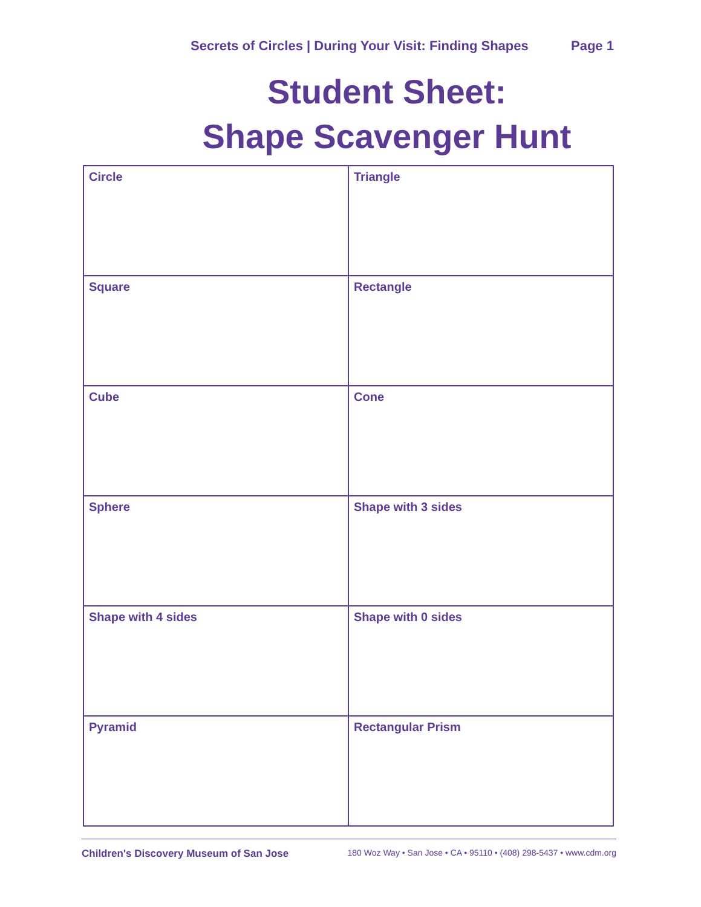Secrets of Circles | During Your Visit: Finding Shapes
Page 1
Student Sheet:
Shape Scavenger Hunt
| Circle | Triangle |
| Square | Rectangle |
| Cube | Cone |
| Sphere | Shape with 3 sides |
| Shape with 4 sides | Shape with 0 sides |
| Pyramid | Rectangular Prism |
Children's Discovery Museum of San Jose 180 Woz Way • San Jose • CA • 95110 • (408) 298-5437 • www.cdm.org